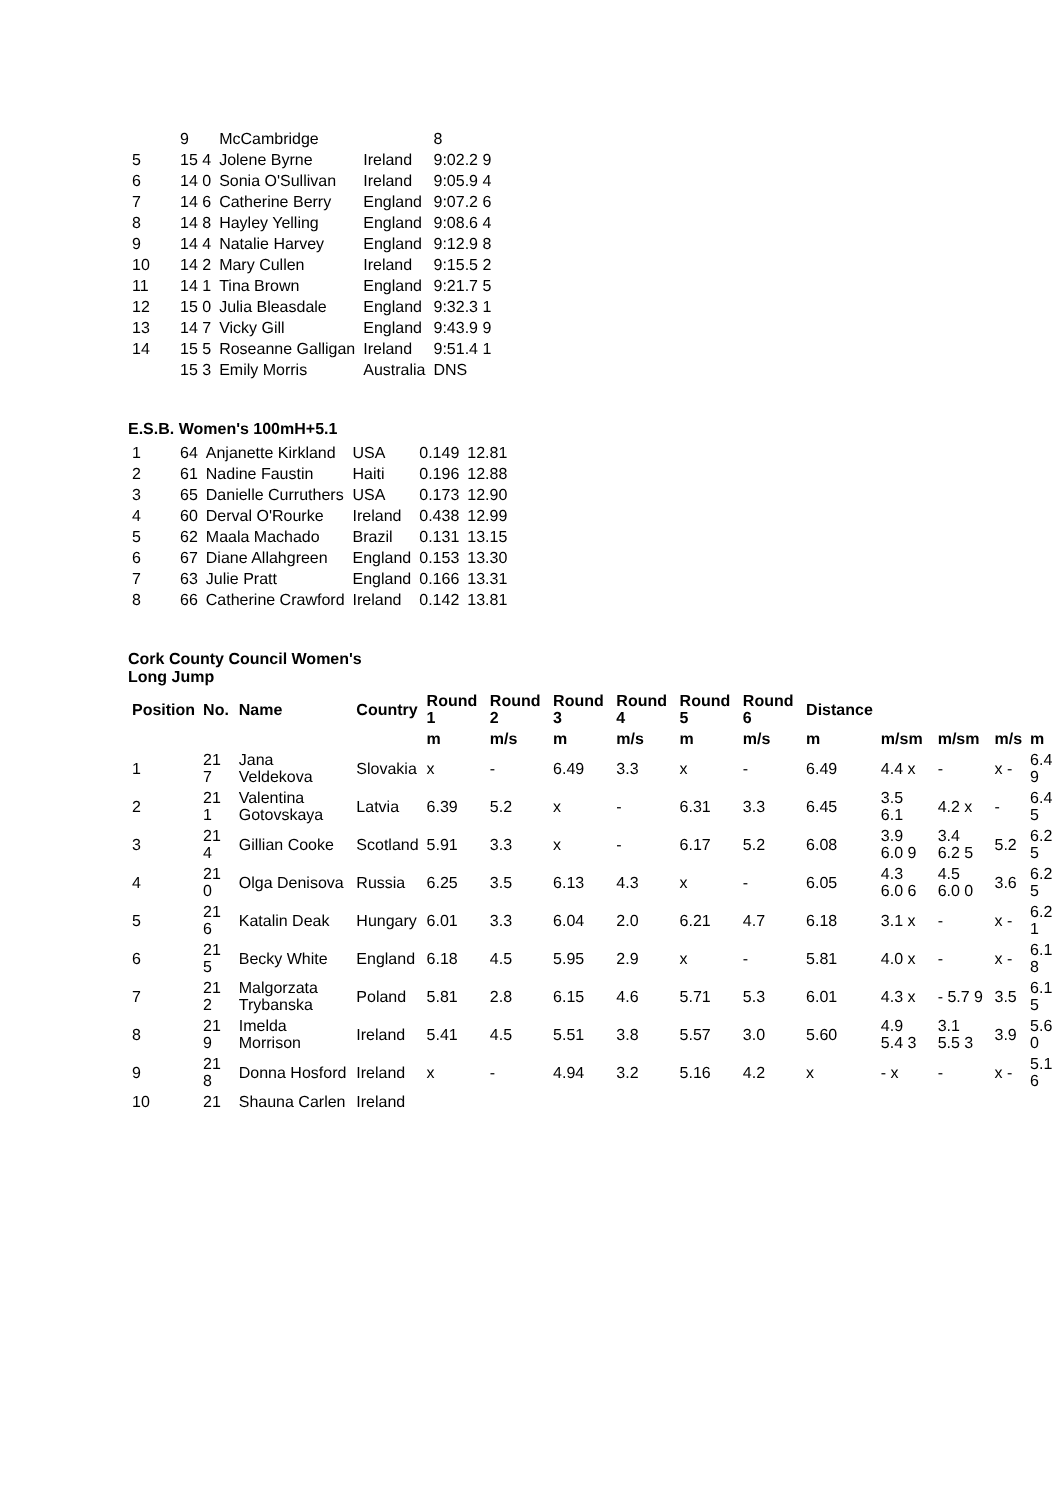| | 9 | McCambridge | | 8 |
| 5 | 15 4 | Jolene Byrne | Ireland | 9:02.2 9 |
| 6 | 14 0 | Sonia O'Sullivan | Ireland | 9:05.9 4 |
| 7 | 14 6 | Catherine Berry | England | 9:07.2 6 |
| 8 | 14 8 | Hayley Yelling | England | 9:08.6 4 |
| 9 | 14 4 | Natalie Harvey | England | 9:12.9 8 |
| 10 | 14 2 | Mary Cullen | Ireland | 9:15.5 2 |
| 11 | 14 1 | Tina Brown | England | 9:21.7 5 |
| 12 | 15 0 | Julia Bleasdale | England | 9:32.3 1 |
| 13 | 14 7 | Vicky Gill | England | 9:43.9 9 |
| 14 | 15 5 | Roseanne Galligan | Ireland | 9:51.4 1 |
| | 15 3 | Emily Morris | Australia | DNS |
E.S.B. Women's 100mH+5.1
| 1 | 64 | Anjanette Kirkland | USA | 0.149 | 12.81 |
| 2 | 61 | Nadine Faustin | Haiti | 0.196 | 12.88 |
| 3 | 65 | Danielle Curruthers | USA | 0.173 | 12.90 |
| 4 | 60 | Derval O'Rourke | Ireland | 0.438 | 12.99 |
| 5 | 62 | Maala Machado | Brazil | 0.131 | 13.15 |
| 6 | 67 | Diane Allahgreen | England | 0.153 | 13.30 |
| 7 | 63 | Julie Pratt | England | 0.166 | 13.31 |
| 8 | 66 | Catherine Crawford | Ireland | 0.142 | 13.81 |
Cork County Council Women's
Long Jump
| Position | No. | Name | Country | Round 1 | Round 2 | Round 3 | Round 4 | Round 5 | Round 6 | Distance | | | | |
| --- | --- | --- | --- | --- | --- | --- | --- | --- | --- | --- | --- | --- | --- | --- |
| | | | | m | m/s | m | m/s | m | m/s | m | m/sm | m/sm | m/s | m |
| 1 | 21 7 | Jana Veldekova | Slovakia | x | - | 6.49 | 3.3 | x | - | 6.49 | 4.4 x | - | x - | 6.4 9 |
| 2 | 21 1 | Valentina Gotovskaya | Latvia | 6.39 | 5.2 | x | - | 6.31 | 3.3 | 6.45 | 3.5 6.1 | 4.2 x | - | 6.4 5 |
| 3 | 21 4 | Gillian Cooke | Scotland | 5.91 | 3.3 | x | - | 6.17 | 5.2 | 6.08 | 3.9 6.0 9 | 3.4 6.2 5 | 5.2 | 6.2 5 |
| 4 | 21 0 | Olga Denisova | Russia | 6.25 | 3.5 | 6.13 | 4.3 | x | - | 6.05 | 4.3 6.0 6 | 4.5 6.0 0 | 3.6 | 6.2 5 |
| 5 | 21 6 | Katalin Deak | Hungary | 6.01 | 3.3 | 6.04 | 2.0 | 6.21 | 4.7 | 6.18 | 3.1 x | - | x - | 6.2 1 |
| 6 | 21 5 | Becky White | England | 6.18 | 4.5 | 5.95 | 2.9 | x | - | 5.81 | 4.0 x | - | x - | 6.1 8 |
| 7 | 21 2 | Malgorzata Trybanska | Poland | 5.81 | 2.8 | 6.15 | 4.6 | 5.71 | 5.3 | 6.01 | 4.3 x | - 5.7 9 | 3.5 | 6.1 5 |
| 8 | 21 9 | Imelda Morrison | Ireland | 5.41 | 4.5 | 5.51 | 3.8 | 5.57 | 3.0 | 5.60 | 4.9 5.4 3 | 3.1 5.5 3 | 3.9 | 5.6 0 |
| 9 | 21 8 | Donna Hosford | Ireland | x | - | 4.94 | 3.2 | 5.16 | 4.2 | x | - x | - | x - | 5.1 6 |
| 10 | 21 | Shauna Carlen | Ireland | | | | | | | | | | | |